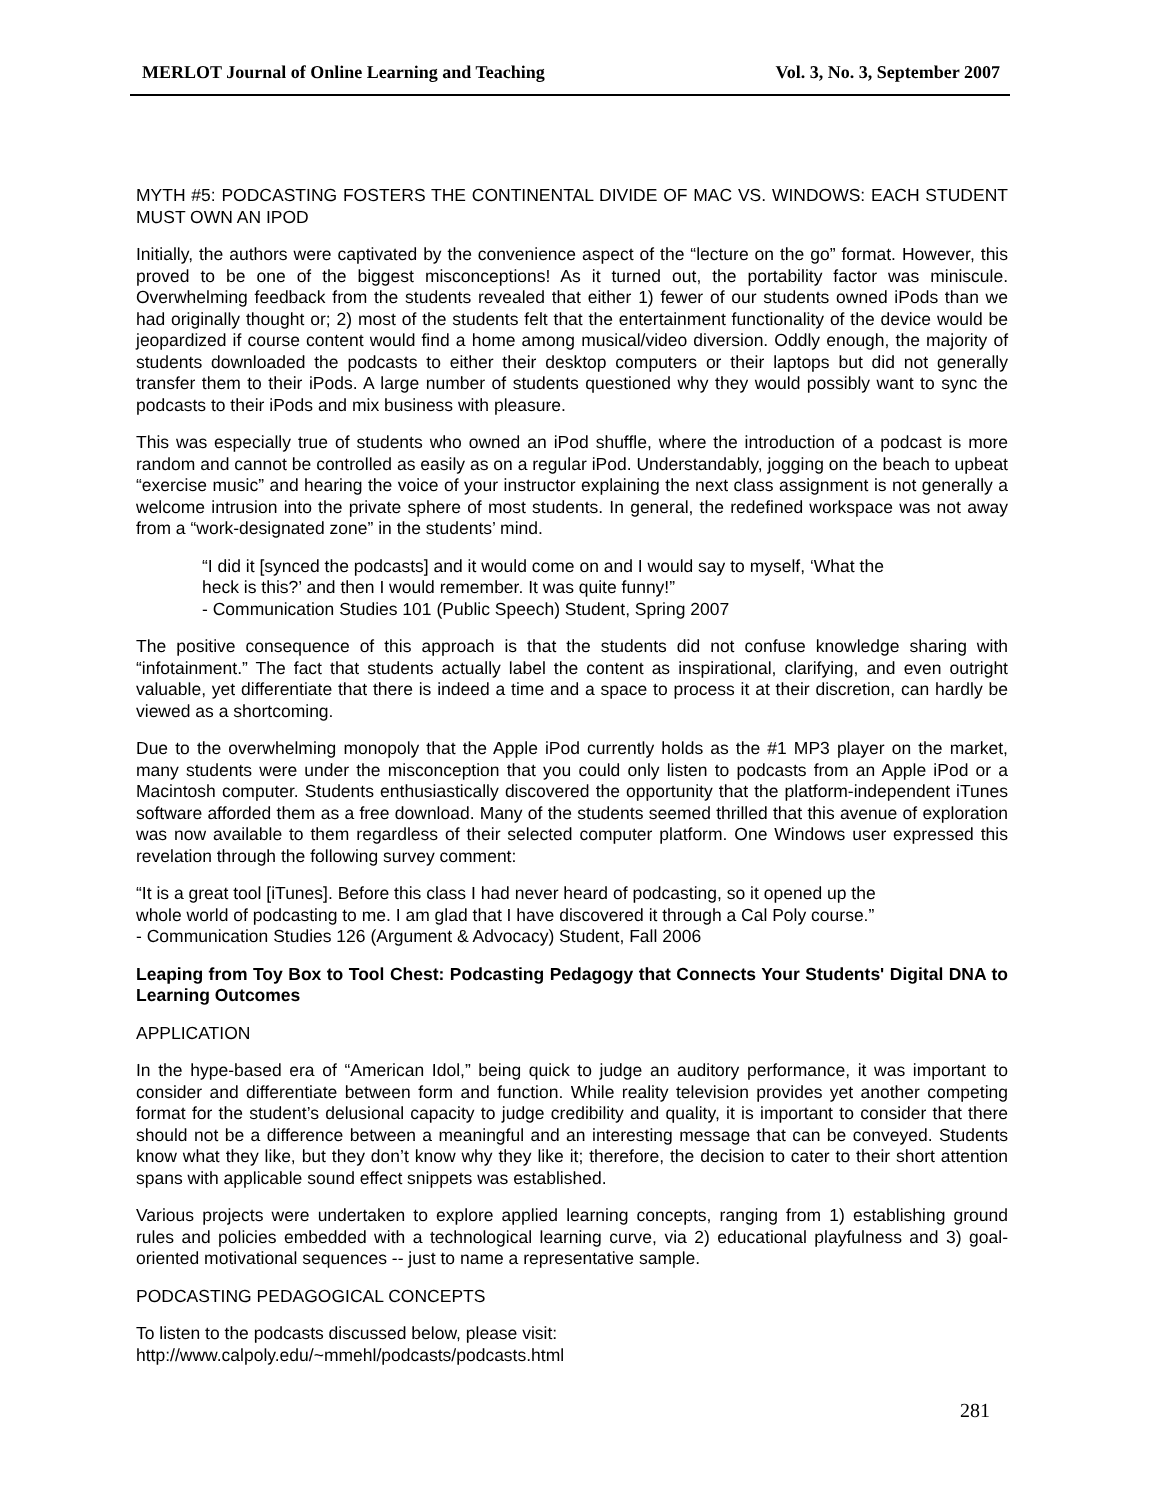MERLOT Journal of Online Learning and Teaching Vol. 3, No. 3, September 2007
MYTH #5: PODCASTING FOSTERS THE CONTINENTAL DIVIDE OF MAC VS. WINDOWS: EACH STUDENT MUST OWN AN IPOD
Initially, the authors were captivated by the convenience aspect of the “lecture on the go” format. However, this proved to be one of the biggest misconceptions! As it turned out, the portability factor was miniscule. Overwhelming feedback from the students revealed that either 1) fewer of our students owned iPods than we had originally thought or; 2) most of the students felt that the entertainment functionality of the device would be jeopardized if course content would find a home among musical/video diversion. Oddly enough, the majority of students downloaded the podcasts to either their desktop computers or their laptops but did not generally transfer them to their iPods. A large number of students questioned why they would possibly want to sync the podcasts to their iPods and mix business with pleasure.
This was especially true of students who owned an iPod shuffle, where the introduction of a podcast is more random and cannot be controlled as easily as on a regular iPod. Understandably, jogging on the beach to upbeat “exercise music” and hearing the voice of your instructor explaining the next class assignment is not generally a welcome intrusion into the private sphere of most students. In general, the redefined workspace was not away from a “work-designated zone” in the students’ mind.
“I did it [synced the podcasts] and it would come on and I would say to myself, ‘What the
heck is this?’ and then I would remember. It was quite funny!”
- Communication Studies 101 (Public Speech) Student, Spring 2007
The positive consequence of this approach is that the students did not confuse knowledge sharing with “infotainment.” The fact that students actually label the content as inspirational, clarifying, and even outright valuable, yet differentiate that there is indeed a time and a space to process it at their discretion, can hardly be viewed as a shortcoming.
Due to the overwhelming monopoly that the Apple iPod currently holds as the #1 MP3 player on the market, many students were under the misconception that you could only listen to podcasts from an Apple iPod or a Macintosh computer. Students enthusiastically discovered the opportunity that the platform-independent iTunes software afforded them as a free download. Many of the students seemed thrilled that this avenue of exploration was now available to them regardless of their selected computer platform. One Windows user expressed this revelation through the following survey comment:
“It is a great tool [iTunes]. Before this class I had never heard of podcasting, so it opened up the
whole world of podcasting to me. I am glad that I have discovered it through a Cal Poly course.”
- Communication Studies 126 (Argument & Advocacy) Student, Fall 2006
Leaping from Toy Box to Tool Chest: Podcasting Pedagogy that Connects Your Students' Digital DNA to Learning Outcomes
APPLICATION
In the hype-based era of “American Idol,” being quick to judge an auditory performance, it was important to consider and differentiate between form and function. While reality television provides yet another competing format for the student’s delusional capacity to judge credibility and quality, it is important to consider that there should not be a difference between a meaningful and an interesting message that can be conveyed. Students know what they like, but they don’t know why they like it; therefore, the decision to cater to their short attention spans with applicable sound effect snippets was established.
Various projects were undertaken to explore applied learning concepts, ranging from 1) establishing ground rules and policies embedded with a technological learning curve, via 2) educational playfulness and 3) goal-oriented motivational sequences -- just to name a representative sample.
PODCASTING PEDAGOGICAL CONCEPTS
To listen to the podcasts discussed below, please visit:
http://www.calpoly.edu/~mmehl/podcasts/podcasts.html
281